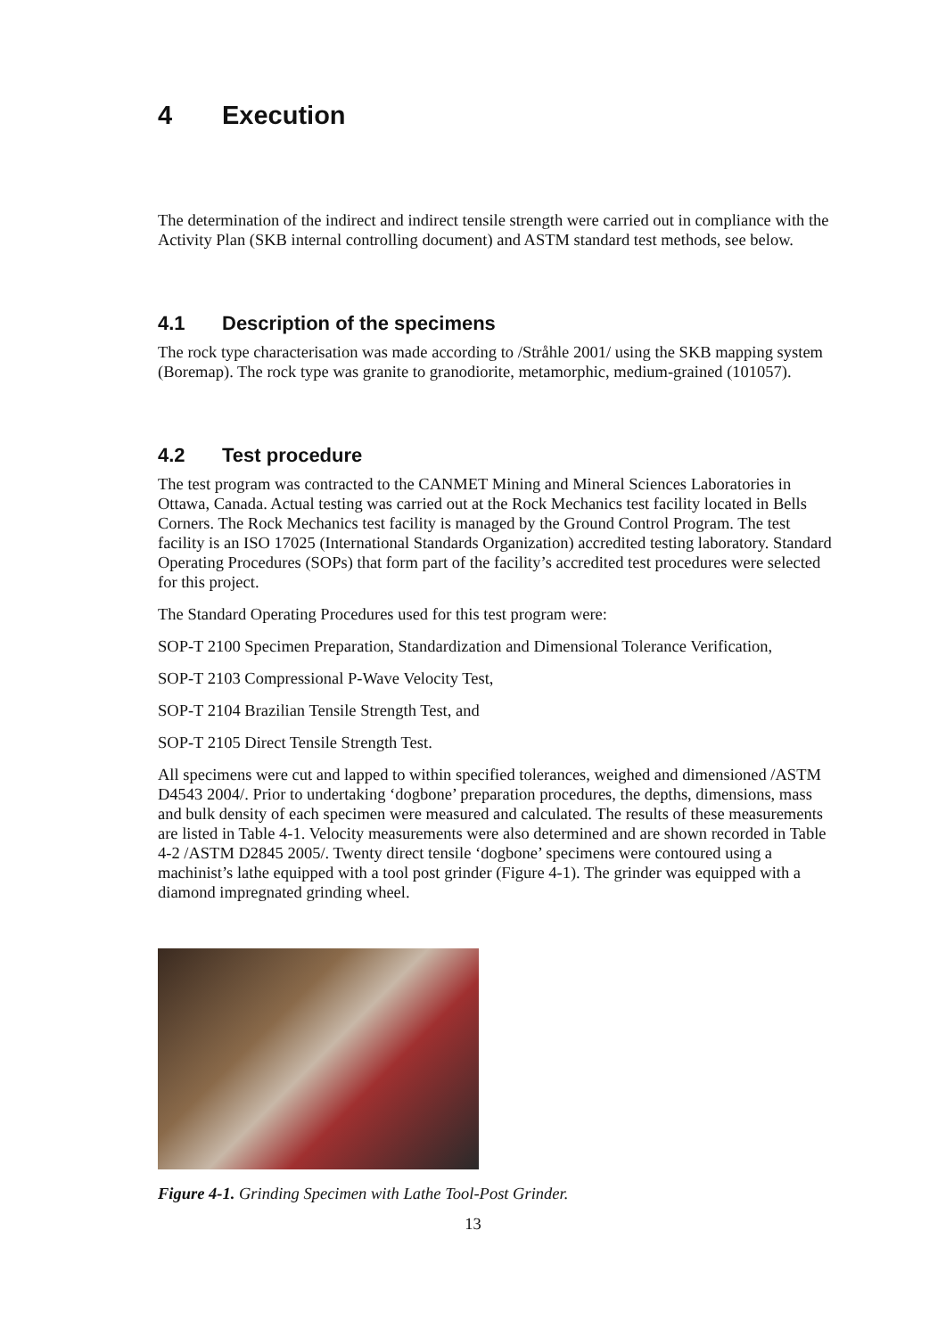4 Execution
The determination of the indirect and indirect tensile strength were carried out in compliance with the Activity Plan (SKB internal controlling document) and ASTM standard test methods, see below.
4.1 Description of the specimens
The rock type characterisation was made according to /Stråhle 2001/ using the SKB mapping system (Boremap). The rock type was granite to granodiorite, metamorphic, medium-grained (101057).
4.2 Test procedure
The test program was contracted to the CANMET Mining and Mineral Sciences Laboratories in Ottawa, Canada. Actual testing was carried out at the Rock Mechanics test facility located in Bells Corners. The Rock Mechanics test facility is managed by the Ground Control Program. The test facility is an ISO 17025 (International Standards Organization) accredited testing laboratory. Standard Operating Procedures (SOPs) that form part of the facility’s accredited test procedures were selected for this project.
The Standard Operating Procedures used for this test program were:
SOP-T 2100 Specimen Preparation, Standardization and Dimensional Tolerance Verification,
SOP-T 2103 Compressional P-Wave Velocity Test,
SOP-T 2104 Brazilian Tensile Strength Test, and
SOP-T 2105 Direct Tensile Strength Test.
All specimens were cut and lapped to within specified tolerances, weighed and dimensioned /ASTM D4543 2004/. Prior to undertaking ‘dogbone’ preparation procedures, the depths, dimensions, mass and bulk density of each specimen were measured and calculated. The results of these measurements are listed in Table 4-1. Velocity measurements were also determined and are shown recorded in Table 4-2 /ASTM D2845 2005/. Twenty direct tensile ‘dogbone’ specimens were contoured using a machinist’s lathe equipped with a tool post grinder (Figure 4-1). The grinder was equipped with a diamond impregnated grinding wheel.
Figure 4-1. Grinding Specimen with Lathe Tool-Post Grinder.
13